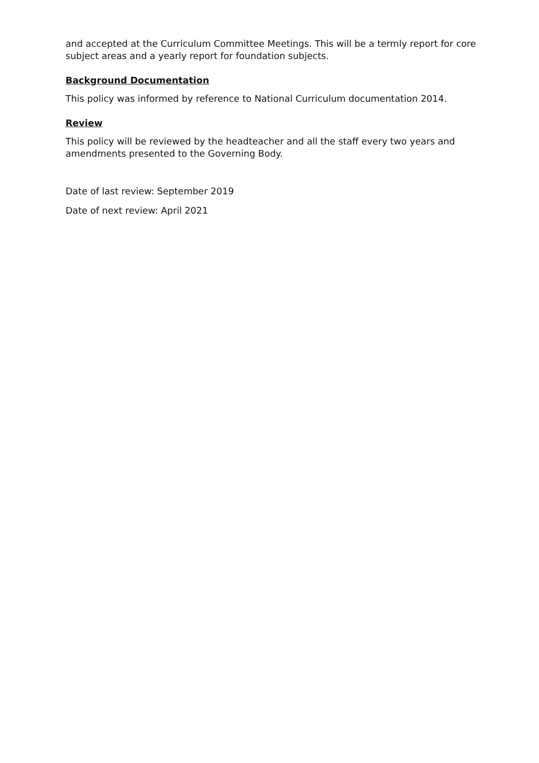and accepted at the Curriculum Committee Meetings. This will be a termly report for core subject areas and a yearly report for foundation subjects.
Background Documentation
This policy was informed by reference to National Curriculum documentation 2014.
Review
This policy will be reviewed by the headteacher and all the staff every two years and amendments presented to the Governing Body.
Date of last review: September 2019
Date of next review: April 2021